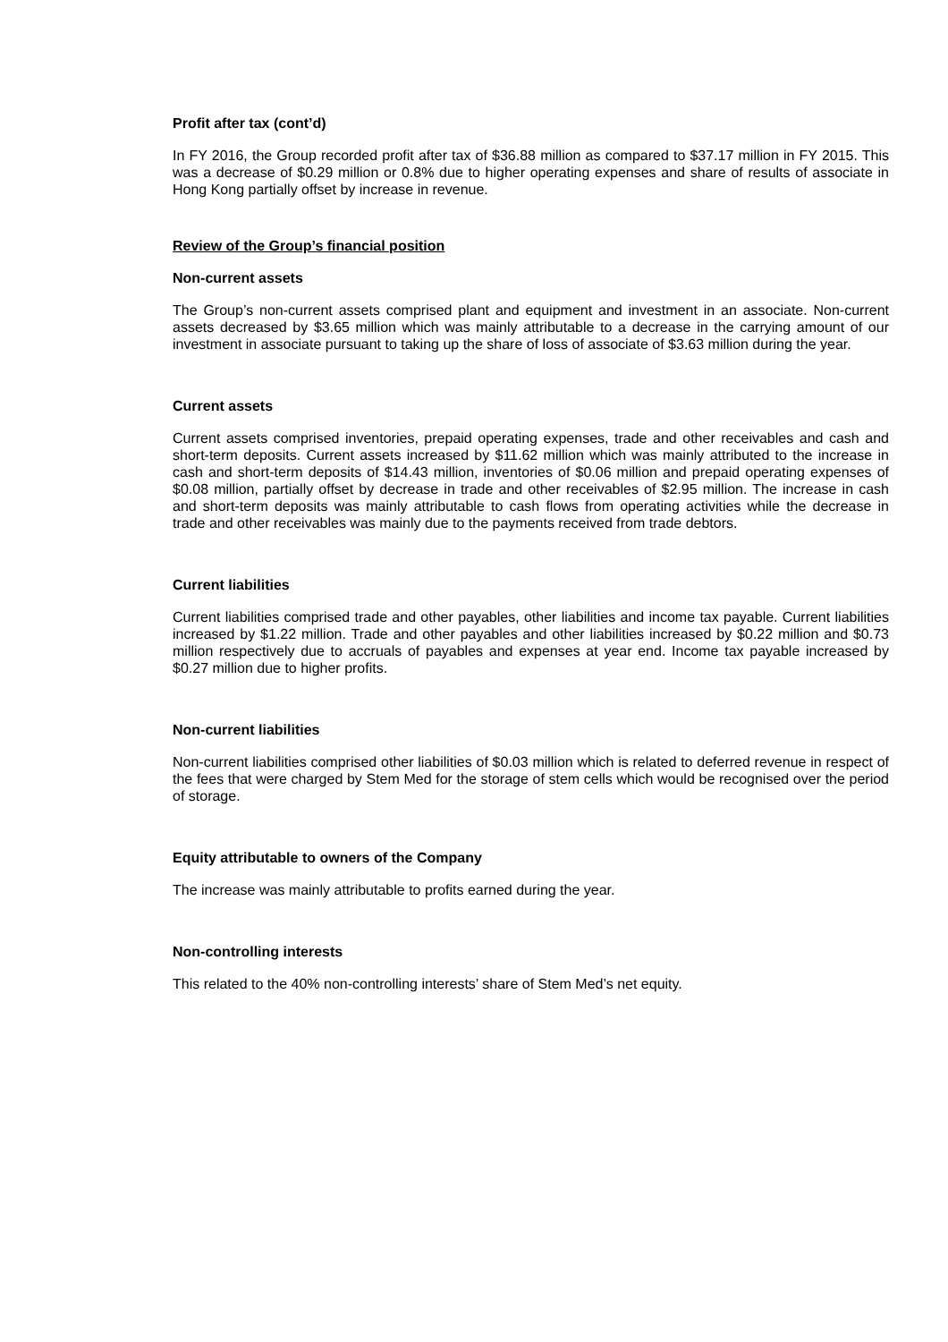Profit after tax (cont’d)
In FY 2016, the Group recorded profit after tax of $36.88 million as compared to $37.17 million in FY 2015. This was a decrease of $0.29 million or 0.8% due to higher operating expenses and share of results of associate in Hong Kong partially offset by increase in revenue.
Review of the Group’s financial position
Non-current assets
The Group’s non-current assets comprised plant and equipment and investment in an associate. Non-current assets decreased by $3.65 million which was mainly attributable to a decrease in the carrying amount of our investment in associate pursuant to taking up the share of loss of associate of $3.63 million during the year.
Current assets
Current assets comprised inventories, prepaid operating expenses, trade and other receivables and cash and short-term deposits. Current assets increased by $11.62 million which was mainly attributed to the increase in cash and short-term deposits of $14.43 million, inventories of $0.06 million and prepaid operating expenses of $0.08 million, partially offset by decrease in trade and other receivables of $2.95 million. The increase in cash and short-term deposits was mainly attributable to cash flows from operating activities while the decrease in trade and other receivables was mainly due to the payments received from trade debtors.
Current liabilities
Current liabilities comprised trade and other payables, other liabilities and income tax payable. Current liabilities increased by $1.22 million. Trade and other payables and other liabilities increased by $0.22 million and $0.73 million respectively due to accruals of payables and expenses at year end. Income tax payable increased by $0.27 million due to higher profits.
Non-current liabilities
Non-current liabilities comprised other liabilities of $0.03 million which is related to deferred revenue in respect of the fees that were charged by Stem Med for the storage of stem cells which would be recognised over the period of storage.
Equity attributable to owners of the Company
The increase was mainly attributable to profits earned during the year.
Non-controlling interests
This related to the 40% non-controlling interests’ share of Stem Med’s net equity.